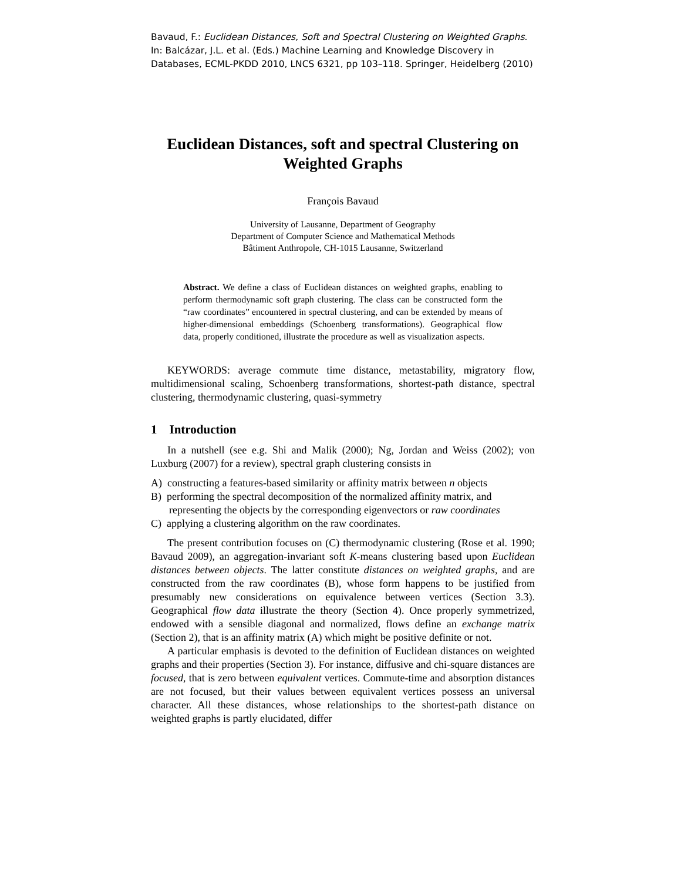Bavaud, F.: Euclidean Distances, Soft and Spectral Clustering on Weighted Graphs. In: Balcázar, J.L. et al. (Eds.) Machine Learning and Knowledge Discovery in Databases, ECML-PKDD 2010, LNCS 6321, pp 103–118. Springer, Heidelberg (2010)
Euclidean Distances, soft and spectral Clustering on Weighted Graphs
François Bavaud
University of Lausanne, Department of Geography
Department of Computer Science and Mathematical Methods
Bâtiment Anthropole, CH-1015 Lausanne, Switzerland
Abstract. We define a class of Euclidean distances on weighted graphs, enabling to perform thermodynamic soft graph clustering. The class can be constructed form the “raw coordinates” encountered in spectral clustering, and can be extended by means of higher-dimensional embeddings (Schoenberg transformations). Geographical flow data, properly conditioned, illustrate the procedure as well as visualization aspects.
KEYWORDS: average commute time distance, metastability, migratory flow, multidimensional scaling, Schoenberg transformations, shortest-path distance, spectral clustering, thermodynamic clustering, quasi-symmetry
1 Introduction
In a nutshell (see e.g. Shi and Malik (2000); Ng, Jordan and Weiss (2002); von Luxburg (2007) for a review), spectral graph clustering consists in
A) constructing a features-based similarity or affinity matrix between n objects
B) performing the spectral decomposition of the normalized affinity matrix, and representing the objects by the corresponding eigenvectors or raw coordinates
C) applying a clustering algorithm on the raw coordinates.
The present contribution focuses on (C) thermodynamic clustering (Rose et al. 1990; Bavaud 2009), an aggregation-invariant soft K-means clustering based upon Euclidean distances between objects. The latter constitute distances on weighted graphs, and are constructed from the raw coordinates (B), whose form happens to be justified from presumably new considerations on equivalence between vertices (Section 3.3). Geographical flow data illustrate the theory (Section 4). Once properly symmetrized, endowed with a sensible diagonal and normalized, flows define an exchange matrix (Section 2), that is an affinity matrix (A) which might be positive definite or not.
A particular emphasis is devoted to the definition of Euclidean distances on weighted graphs and their properties (Section 3). For instance, diffusive and chi-square distances are focused, that is zero between equivalent vertices. Commute-time and absorption distances are not focused, but their values between equivalent vertices possess an universal character. All these distances, whose relationships to the shortest-path distance on weighted graphs is partly elucidated, differ